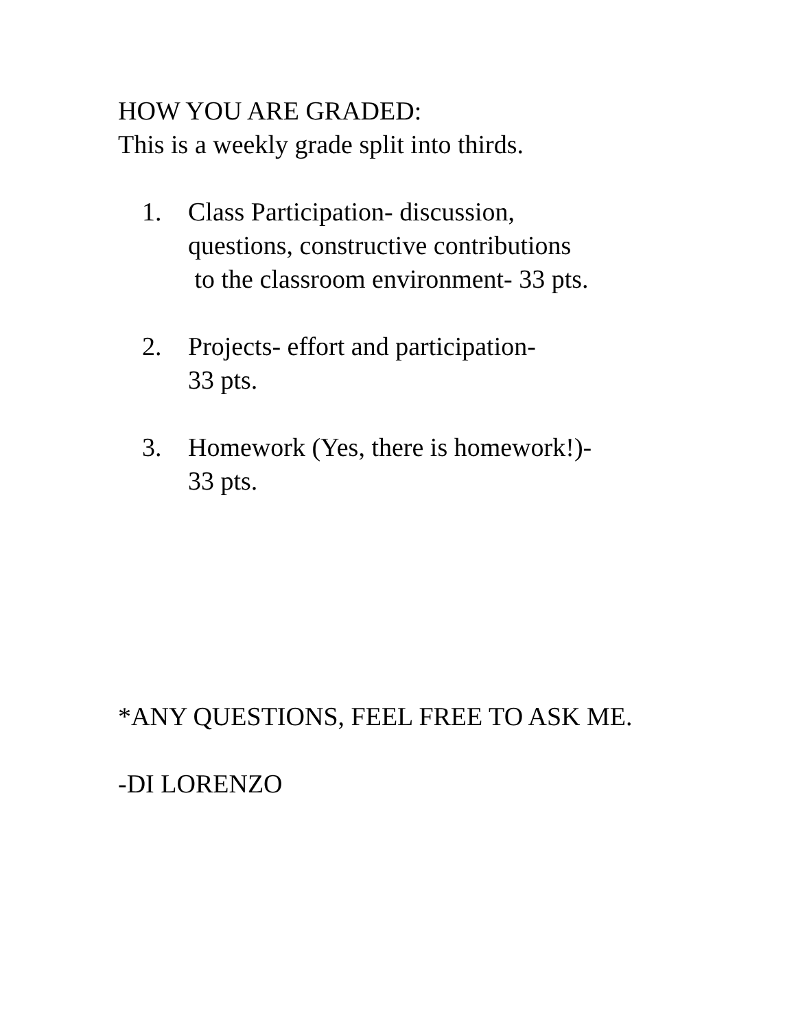HOW YOU ARE GRADED:
This is a weekly grade split into thirds.
1. Class Participation- discussion,
questions, constructive contributions
to the classroom environment- 33 pts.
2. Projects- effort and participation-
33 pts.
3. Homework (Yes, there is homework!)-
33 pts.
*ANY QUESTIONS, FEEL FREE TO ASK ME.
-DI LORENZO